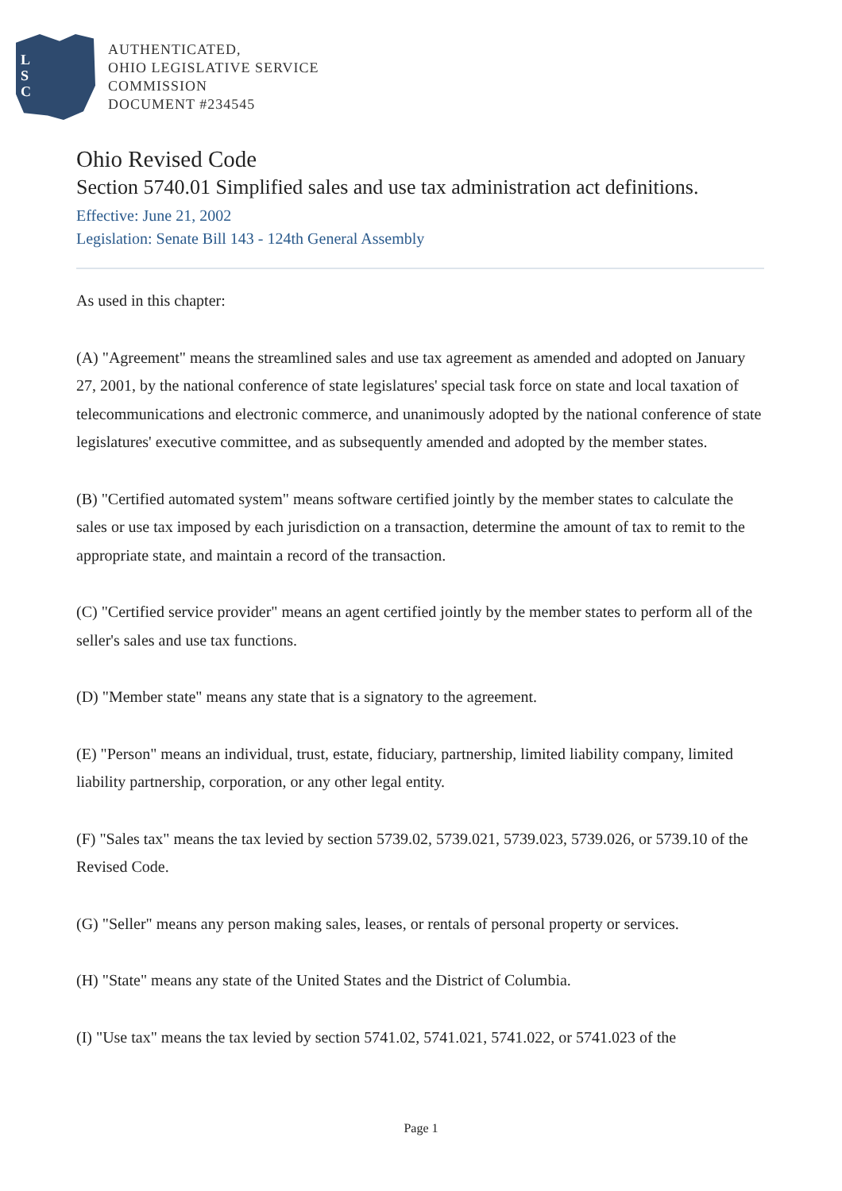L
S
C
AUTHENTICATED,
OHIO LEGISLATIVE SERVICE
COMMISSION
DOCUMENT #234545
Ohio Revised Code
Section 5740.01 Simplified sales and use tax administration act definitions.
Effective: June 21, 2002
Legislation: Senate Bill 143 - 124th General Assembly
As used in this chapter:
(A) "Agreement" means the streamlined sales and use tax agreement as amended and adopted on January 27, 2001, by the national conference of state legislatures' special task force on state and local taxation of telecommunications and electronic commerce, and unanimously adopted by the national conference of state legislatures' executive committee, and as subsequently amended and adopted by the member states.
(B) "Certified automated system" means software certified jointly by the member states to calculate the sales or use tax imposed by each jurisdiction on a transaction, determine the amount of tax to remit to the appropriate state, and maintain a record of the transaction.
(C) "Certified service provider" means an agent certified jointly by the member states to perform all of the seller's sales and use tax functions.
(D) "Member state" means any state that is a signatory to the agreement.
(E) "Person" means an individual, trust, estate, fiduciary, partnership, limited liability company, limited liability partnership, corporation, or any other legal entity.
(F) "Sales tax" means the tax levied by section 5739.02, 5739.021, 5739.023, 5739.026, or 5739.10 of the Revised Code.
(G) "Seller" means any person making sales, leases, or rentals of personal property or services.
(H) "State" means any state of the United States and the District of Columbia.
(I) "Use tax" means the tax levied by section 5741.02, 5741.021, 5741.022, or 5741.023 of the
Page 1